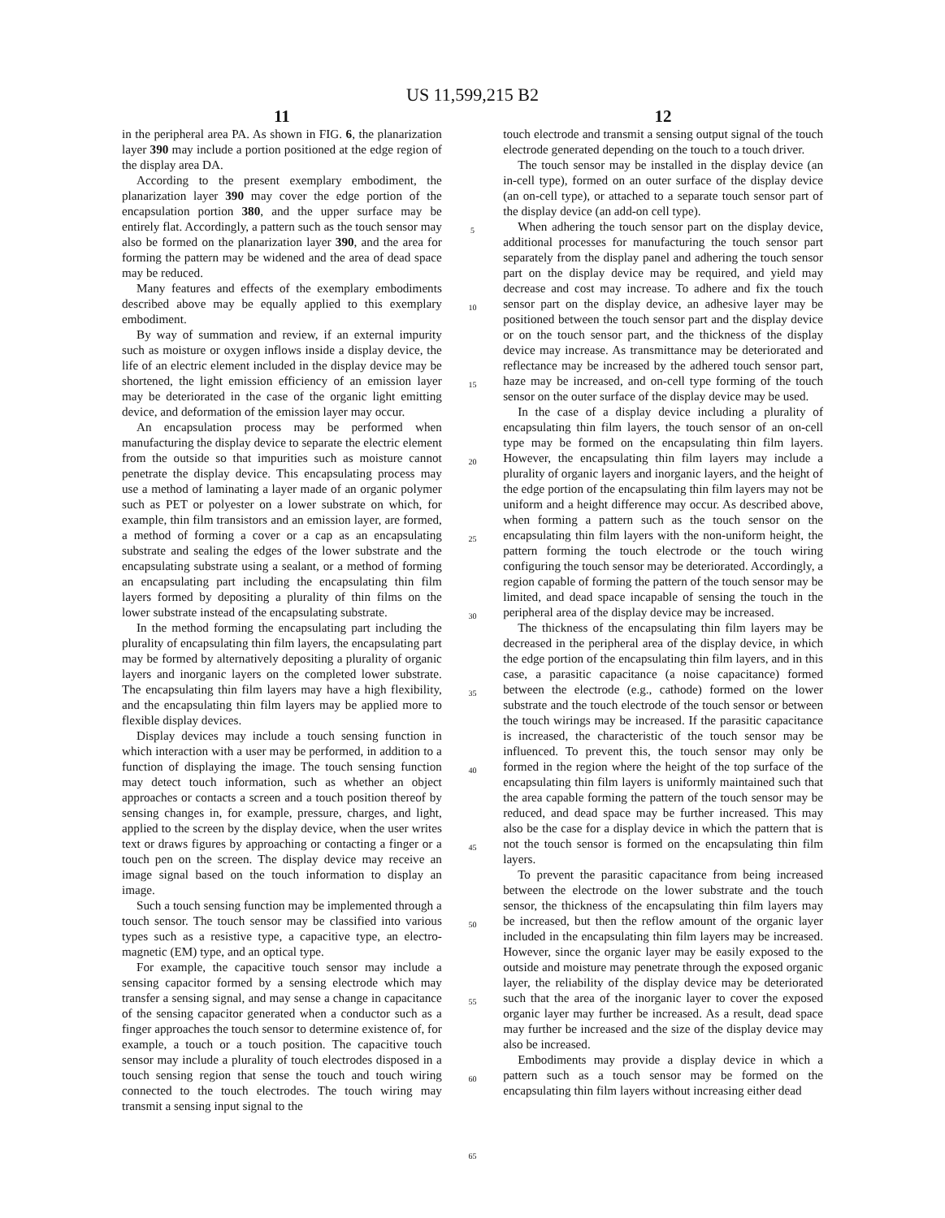US 11,599,215 B2
11
in the peripheral area PA. As shown in FIG. 6, the planarization layer 390 may include a portion positioned at the edge region of the display area DA.
According to the present exemplary embodiment, the planarization layer 390 may cover the edge portion of the encapsulation portion 380, and the upper surface may be entirely flat. Accordingly, a pattern such as the touch sensor may also be formed on the planarization layer 390, and the area for forming the pattern may be widened and the area of dead space may be reduced.
Many features and effects of the exemplary embodiments described above may be equally applied to this exemplary embodiment.
By way of summation and review, if an external impurity such as moisture or oxygen inflows inside a display device, the life of an electric element included in the display device may be shortened, the light emission efficiency of an emission layer may be deteriorated in the case of the organic light emitting device, and deformation of the emission layer may occur.
An encapsulation process may be performed when manufacturing the display device to separate the electric element from the outside so that impurities such as moisture cannot penetrate the display device. This encapsulating process may use a method of laminating a layer made of an organic polymer such as PET or polyester on a lower substrate on which, for example, thin film transistors and an emission layer, are formed, a method of forming a cover or a cap as an encapsulating substrate and sealing the edges of the lower substrate and the encapsulating substrate using a sealant, or a method of forming an encapsulating part including the encapsulating thin film layers formed by depositing a plurality of thin films on the lower substrate instead of the encapsulating substrate.
In the method forming the encapsulating part including the plurality of encapsulating thin film layers, the encapsulating part may be formed by alternatively depositing a plurality of organic layers and inorganic layers on the completed lower substrate. The encapsulating thin film layers may have a high flexibility, and the encapsulating thin film layers may be applied more to flexible display devices.
Display devices may include a touch sensing function in which interaction with a user may be performed, in addition to a function of displaying the image. The touch sensing function may detect touch information, such as whether an object approaches or contacts a screen and a touch position thereof by sensing changes in, for example, pressure, charges, and light, applied to the screen by the display device, when the user writes text or draws figures by approaching or contacting a finger or a touch pen on the screen. The display device may receive an image signal based on the touch information to display an image.
Such a touch sensing function may be implemented through a touch sensor. The touch sensor may be classified into various types such as a resistive type, a capacitive type, an electro-magnetic (EM) type, and an optical type.
For example, the capacitive touch sensor may include a sensing capacitor formed by a sensing electrode which may transfer a sensing signal, and may sense a change in capacitance of the sensing capacitor generated when a conductor such as a finger approaches the touch sensor to determine existence of, for example, a touch or a touch position. The capacitive touch sensor may include a plurality of touch electrodes disposed in a touch sensing region that sense the touch and touch wiring connected to the touch electrodes. The touch wiring may transmit a sensing input signal to the
5
10
15
20
25
30
35
40
45
50
55
60
65
12
touch electrode and transmit a sensing output signal of the touch electrode generated depending on the touch to a touch driver.
The touch sensor may be installed in the display device (an in-cell type), formed on an outer surface of the display device (an on-cell type), or attached to a separate touch sensor part of the display device (an add-on cell type).
When adhering the touch sensor part on the display device, additional processes for manufacturing the touch sensor part separately from the display panel and adhering the touch sensor part on the display device may be required, and yield may decrease and cost may increase. To adhere and fix the touch sensor part on the display device, an adhesive layer may be positioned between the touch sensor part and the display device or on the touch sensor part, and the thickness of the display device may increase. As transmittance may be deteriorated and reflectance may be increased by the adhered touch sensor part, haze may be increased, and on-cell type forming of the touch sensor on the outer surface of the display device may be used.
In the case of a display device including a plurality of encapsulating thin film layers, the touch sensor of an on-cell type may be formed on the encapsulating thin film layers. However, the encapsulating thin film layers may include a plurality of organic layers and inorganic layers, and the height of the edge portion of the encapsulating thin film layers may not be uniform and a height difference may occur. As described above, when forming a pattern such as the touch sensor on the encapsulating thin film layers with the non-uniform height, the pattern forming the touch electrode or the touch wiring configuring the touch sensor may be deteriorated. Accordingly, a region capable of forming the pattern of the touch sensor may be limited, and dead space incapable of sensing the touch in the peripheral area of the display device may be increased.
The thickness of the encapsulating thin film layers may be decreased in the peripheral area of the display device, in which the edge portion of the encapsulating thin film layers, and in this case, a parasitic capacitance (a noise capacitance) formed between the electrode (e.g., cathode) formed on the lower substrate and the touch electrode of the touch sensor or between the touch wirings may be increased. If the parasitic capacitance is increased, the characteristic of the touch sensor may be influenced. To prevent this, the touch sensor may only be formed in the region where the height of the top surface of the encapsulating thin film layers is uniformly maintained such that the area capable forming the pattern of the touch sensor may be reduced, and dead space may be further increased. This may also be the case for a display device in which the pattern that is not the touch sensor is formed on the encapsulating thin film layers.
To prevent the parasitic capacitance from being increased between the electrode on the lower substrate and the touch sensor, the thickness of the encapsulating thin film layers may be increased, but then the reflow amount of the organic layer included in the encapsulating thin film layers may be increased. However, since the organic layer may be easily exposed to the outside and moisture may penetrate through the exposed organic layer, the reliability of the display device may be deteriorated such that the area of the inorganic layer to cover the exposed organic layer may further be increased. As a result, dead space may further be increased and the size of the display device may also be increased.
Embodiments may provide a display device in which a pattern such as a touch sensor may be formed on the encapsulating thin film layers without increasing either dead